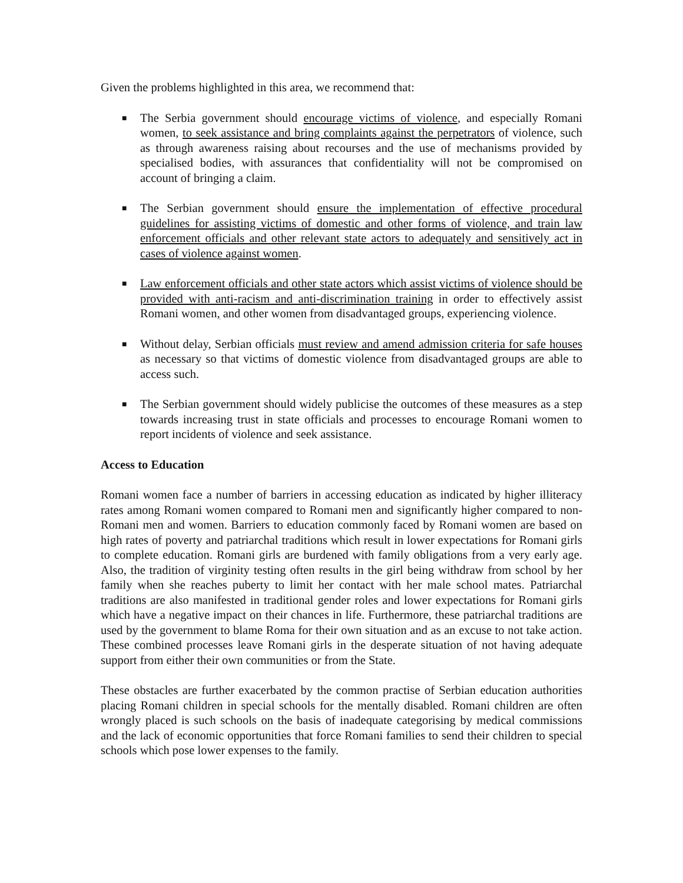Given the problems highlighted in this area, we recommend that:
■ The Serbia government should encourage victims of violence, and especially Romani women, to seek assistance and bring complaints against the perpetrators of violence, such as through awareness raising about recourses and the use of mechanisms provided by specialised bodies, with assurances that confidentiality will not be compromised on account of bringing a claim.
■ The Serbian government should ensure the implementation of effective procedural guidelines for assisting victims of domestic and other forms of violence, and train law enforcement officials and other relevant state actors to adequately and sensitively act in cases of violence against women.
■ Law enforcement officials and other state actors which assist victims of violence should be provided with anti-racism and anti-discrimination training in order to effectively assist Romani women, and other women from disadvantaged groups, experiencing violence.
■ Without delay, Serbian officials must review and amend admission criteria for safe houses as necessary so that victims of domestic violence from disadvantaged groups are able to access such.
■ The Serbian government should widely publicise the outcomes of these measures as a step towards increasing trust in state officials and processes to encourage Romani women to report incidents of violence and seek assistance.
Access to Education
Romani women face a number of barriers in accessing education as indicated by higher illiteracy rates among Romani women compared to Romani men and significantly higher compared to non-Romani men and women. Barriers to education commonly faced by Romani women are based on high rates of poverty and patriarchal traditions which result in lower expectations for Romani girls to complete education. Romani girls are burdened with family obligations from a very early age. Also, the tradition of virginity testing often results in the girl being withdraw from school by her family when she reaches puberty to limit her contact with her male school mates. Patriarchal traditions are also manifested in traditional gender roles and lower expectations for Romani girls which have a negative impact on their chances in life. Furthermore, these patriarchal traditions are used by the government to blame Roma for their own situation and as an excuse to not take action. These combined processes leave Romani girls in the desperate situation of not having adequate support from either their own communities or from the State.
These obstacles are further exacerbated by the common practise of Serbian education authorities placing Romani children in special schools for the mentally disabled. Romani children are often wrongly placed is such schools on the basis of inadequate categorising by medical commissions and the lack of economic opportunities that force Romani families to send their children to special schools which pose lower expenses to the family.